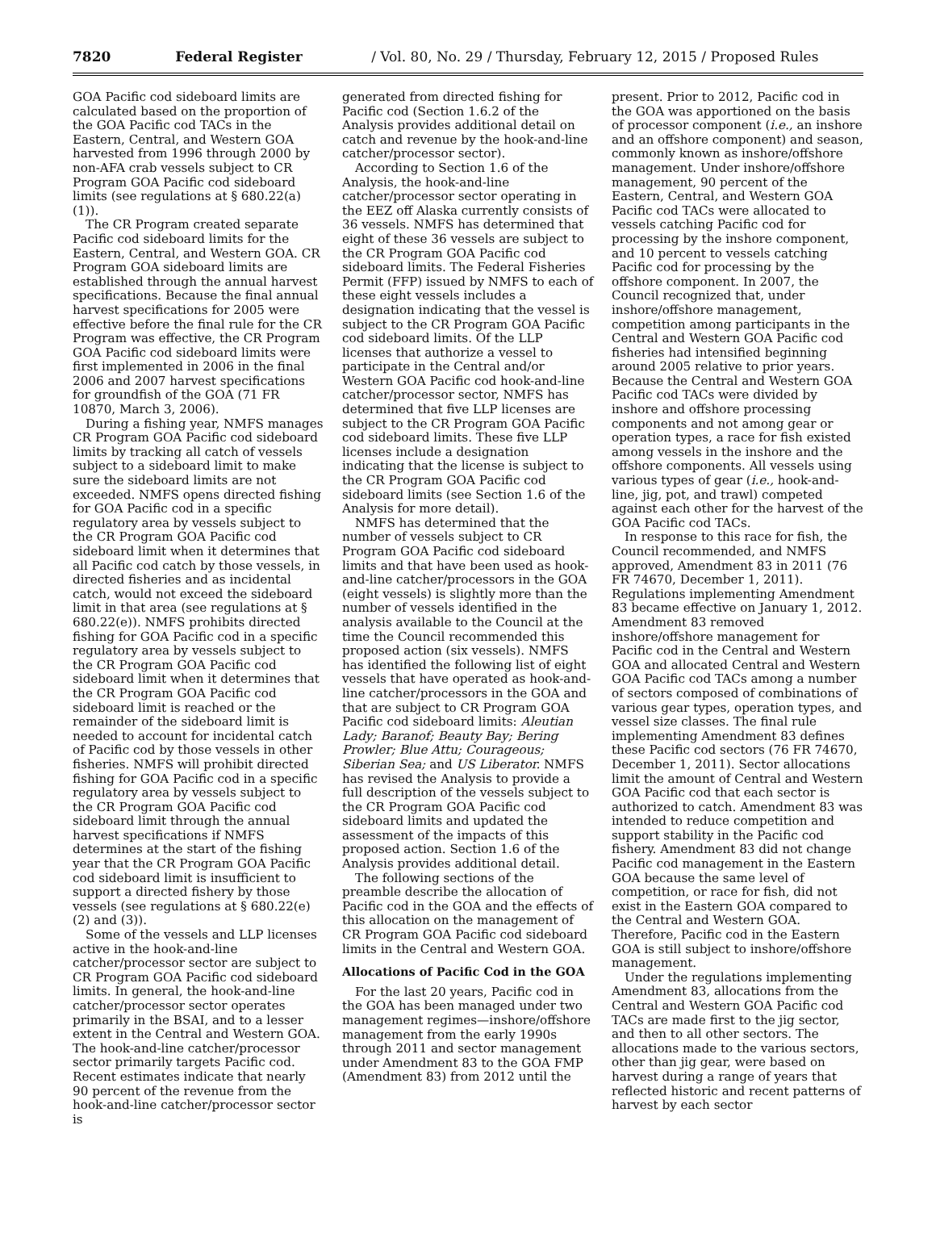7820 Federal Register / Vol. 80, No. 29 / Thursday, February 12, 2015 / Proposed Rules
GOA Pacific cod sideboard limits are calculated based on the proportion of the GOA Pacific cod TACs in the Eastern, Central, and Western GOA harvested from 1996 through 2000 by non-AFA crab vessels subject to CR Program GOA Pacific cod sideboard limits (see regulations at § 680.22(a)(1)).
The CR Program created separate Pacific cod sideboard limits for the Eastern, Central, and Western GOA. CR Program GOA sideboard limits are established through the annual harvest specifications. Because the final annual harvest specifications for 2005 were effective before the final rule for the CR Program was effective, the CR Program GOA Pacific cod sideboard limits were first implemented in 2006 in the final 2006 and 2007 harvest specifications for groundfish of the GOA (71 FR 10870, March 3, 2006).
During a fishing year, NMFS manages CR Program GOA Pacific cod sideboard limits by tracking all catch of vessels subject to a sideboard limit to make sure the sideboard limits are not exceeded. NMFS opens directed fishing for GOA Pacific cod in a specific regulatory area by vessels subject to the CR Program GOA Pacific cod sideboard limit when it determines that all Pacific cod catch by those vessels, in directed fisheries and as incidental catch, would not exceed the sideboard limit in that area (see regulations at § 680.22(e)). NMFS prohibits directed fishing for GOA Pacific cod in a specific regulatory area by vessels subject to the CR Program GOA Pacific cod sideboard limit when it determines that the CR Program GOA Pacific cod sideboard limit is reached or the remainder of the sideboard limit is needed to account for incidental catch of Pacific cod by those vessels in other fisheries. NMFS will prohibit directed fishing for GOA Pacific cod in a specific regulatory area by vessels subject to the CR Program GOA Pacific cod sideboard limit through the annual harvest specifications if NMFS determines at the start of the fishing year that the CR Program GOA Pacific cod sideboard limit is insufficient to support a directed fishery by those vessels (see regulations at § 680.22(e)(2) and (3)).
Some of the vessels and LLP licenses active in the hook-and-line catcher/processor sector are subject to CR Program GOA Pacific cod sideboard limits. In general, the hook-and-line catcher/processor sector operates primarily in the BSAI, and to a lesser extent in the Central and Western GOA. The hook-and-line catcher/processor sector primarily targets Pacific cod. Recent estimates indicate that nearly 90 percent of the revenue from the hook-and-line catcher/processor sector is
generated from directed fishing for Pacific cod (Section 1.6.2 of the Analysis provides additional detail on catch and revenue by the hook-and-line catcher/processor sector).
According to Section 1.6 of the Analysis, the hook-and-line catcher/processor sector operating in the EEZ off Alaska currently consists of 36 vessels. NMFS has determined that eight of these 36 vessels are subject to the CR Program GOA Pacific cod sideboard limits. The Federal Fisheries Permit (FFP) issued by NMFS to each of these eight vessels includes a designation indicating that the vessel is subject to the CR Program GOA Pacific cod sideboard limits. Of the LLP licenses that authorize a vessel to participate in the Central and/or Western GOA Pacific cod hook-and-line catcher/processor sector, NMFS has determined that five LLP licenses are subject to the CR Program GOA Pacific cod sideboard limits. These five LLP licenses include a designation indicating that the license is subject to the CR Program GOA Pacific cod sideboard limits (see Section 1.6 of the Analysis for more detail).
NMFS has determined that the number of vessels subject to CR Program GOA Pacific cod sideboard limits and that have been used as hook-and-line catcher/processors in the GOA (eight vessels) is slightly more than the number of vessels identified in the analysis available to the Council at the time the Council recommended this proposed action (six vessels). NMFS has identified the following list of eight vessels that have operated as hook-and-line catcher/processors in the GOA and that are subject to CR Program GOA Pacific cod sideboard limits: Aleutian Lady; Baranof; Beauty Bay; Bering Prowler; Blue Attu; Courageous; Siberian Sea; and US Liberator. NMFS has revised the Analysis to provide a full description of the vessels subject to the CR Program GOA Pacific cod sideboard limits and updated the assessment of the impacts of this proposed action. Section 1.6 of the Analysis provides additional detail.
The following sections of the preamble describe the allocation of Pacific cod in the GOA and the effects of this allocation on the management of CR Program GOA Pacific cod sideboard limits in the Central and Western GOA.
Allocations of Pacific Cod in the GOA
For the last 20 years, Pacific cod in the GOA has been managed under two management regimes—inshore/offshore management from the early 1990s through 2011 and sector management under Amendment 83 to the GOA FMP (Amendment 83) from 2012 until the
present. Prior to 2012, Pacific cod in the GOA was apportioned on the basis of processor component (i.e., an inshore and an offshore component) and season, commonly known as inshore/offshore management. Under inshore/offshore management, 90 percent of the Eastern, Central, and Western GOA Pacific cod TACs were allocated to vessels catching Pacific cod for processing by the inshore component, and 10 percent to vessels catching Pacific cod for processing by the offshore component. In 2007, the Council recognized that, under inshore/offshore management, competition among participants in the Central and Western GOA Pacific cod fisheries had intensified beginning around 2005 relative to prior years. Because the Central and Western GOA Pacific cod TACs were divided by inshore and offshore processing components and not among gear or operation types, a race for fish existed among vessels in the inshore and the offshore components. All vessels using various types of gear (i.e., hook-and-line, jig, pot, and trawl) competed against each other for the harvest of the GOA Pacific cod TACs.
In response to this race for fish, the Council recommended, and NMFS approved, Amendment 83 in 2011 (76 FR 74670, December 1, 2011). Regulations implementing Amendment 83 became effective on January 1, 2012. Amendment 83 removed inshore/offshore management for Pacific cod in the Central and Western GOA and allocated Central and Western GOA Pacific cod TACs among a number of sectors composed of combinations of various gear types, operation types, and vessel size classes. The final rule implementing Amendment 83 defines these Pacific cod sectors (76 FR 74670, December 1, 2011). Sector allocations limit the amount of Central and Western GOA Pacific cod that each sector is authorized to catch. Amendment 83 was intended to reduce competition and support stability in the Pacific cod fishery. Amendment 83 did not change Pacific cod management in the Eastern GOA because the same level of competition, or race for fish, did not exist in the Eastern GOA compared to the Central and Western GOA. Therefore, Pacific cod in the Eastern GOA is still subject to inshore/offshore management.
Under the regulations implementing Amendment 83, allocations from the Central and Western GOA Pacific cod TACs are made first to the jig sector, and then to all other sectors. The allocations made to the various sectors, other than jig gear, were based on harvest during a range of years that reflected historic and recent patterns of harvest by each sector